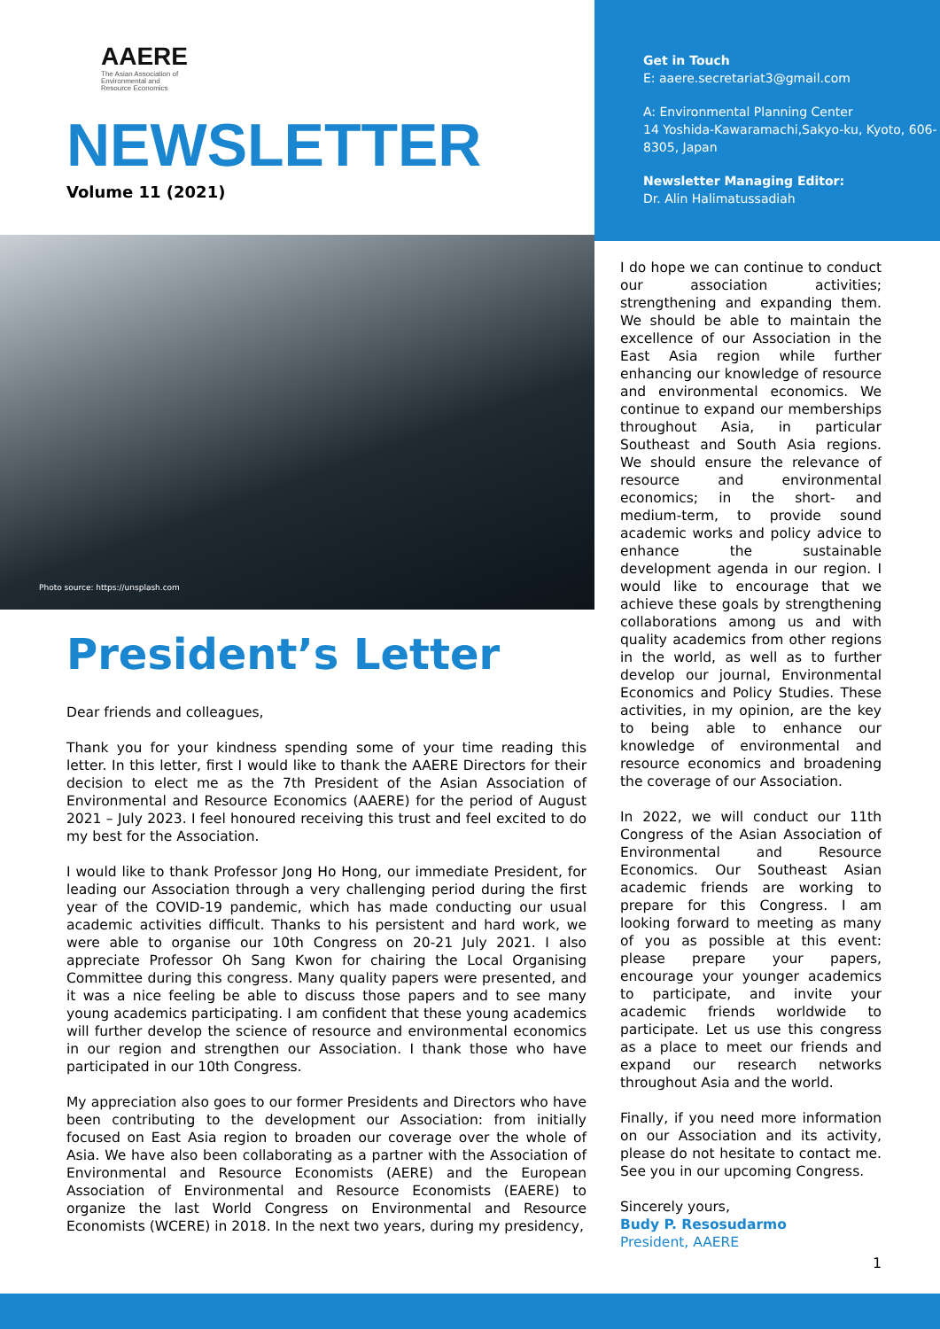AAERE
The Asian Association of
Environmental and
Resource Economics
NEWSLETTER
Volume 11 (2021)
Photo source: https://unsplash.com
President’s Letter
Dear friends and colleagues,
Thank you for your kindness spending some of your time reading this letter. In this letter, first I would like to thank the AAERE Directors for their decision to elect me as the 7th President of the Asian Association of Environmental and Resource Economics (AAERE) for the period of August 2021 – July 2023. I feel honoured receiving this trust and feel excited to do my best for the Association.
I would like to thank Professor Jong Ho Hong, our immediate President, for leading our Association through a very challenging period during the first year of the COVID-19 pandemic, which has made conducting our usual academic activities difficult. Thanks to his persistent and hard work, we were able to organise our 10th Congress on 20-21 July 2021. I also appreciate Professor Oh Sang Kwon for chairing the Local Organising Committee during this congress. Many quality papers were presented, and it was a nice feeling be able to discuss those papers and to see many young academics participating. I am confident that these young academics will further develop the science of resource and environmental economics in our region and strengthen our Association. I thank those who have participated in our 10th Congress.
My appreciation also goes to our former Presidents and Directors who have been contributing to the development our Association: from initially focused on East Asia region to broaden our coverage over the whole of Asia. We have also been collaborating as a partner with the Association of Environmental and Resource Economists (AERE) and the European Association of Environmental and Resource Economists (EAERE) to organize the last World Congress on Environmental and Resource Economists (WCERE) in 2018. In the next two years, during my presidency,
Get in Touch
E: aaere.secretariat3@gmail.com
A: Environmental Planning Center
14 Yoshida-Kawaramachi,Sakyo-ku, Kyoto, 606-8305, Japan
Newsletter Managing Editor:
Dr. Alin Halimatussadiah
I do hope we can continue to conduct our association activities; strengthening and expanding them. We should be able to maintain the excellence of our Association in the East Asia region while further enhancing our knowledge of resource and environmental economics. We continue to expand our memberships throughout Asia, in particular Southeast and South Asia regions. We should ensure the relevance of resource and environmental economics; in the short- and medium-term, to provide sound academic works and policy advice to enhance the sustainable development agenda in our region. I would like to encourage that we achieve these goals by strengthening collaborations among us and with quality academics from other regions in the world, as well as to further develop our journal, Environmental Economics and Policy Studies. These activities, in my opinion, are the key to being able to enhance our knowledge of environmental and resource economics and broadening the coverage of our Association.
In 2022, we will conduct our 11th Congress of the Asian Association of Environmental and Resource Economics. Our Southeast Asian academic friends are working to prepare for this Congress. I am looking forward to meeting as many of you as possible at this event: please prepare your papers, encourage your younger academics to participate, and invite your academic friends worldwide to participate. Let us use this congress as a place to meet our friends and expand our research networks throughout Asia and the world.
Finally, if you need more information on our Association and its activity, please do not hesitate to contact me. See you in our upcoming Congress.
Sincerely yours,
Budy P. Resosudarmo
President, AAERE
1